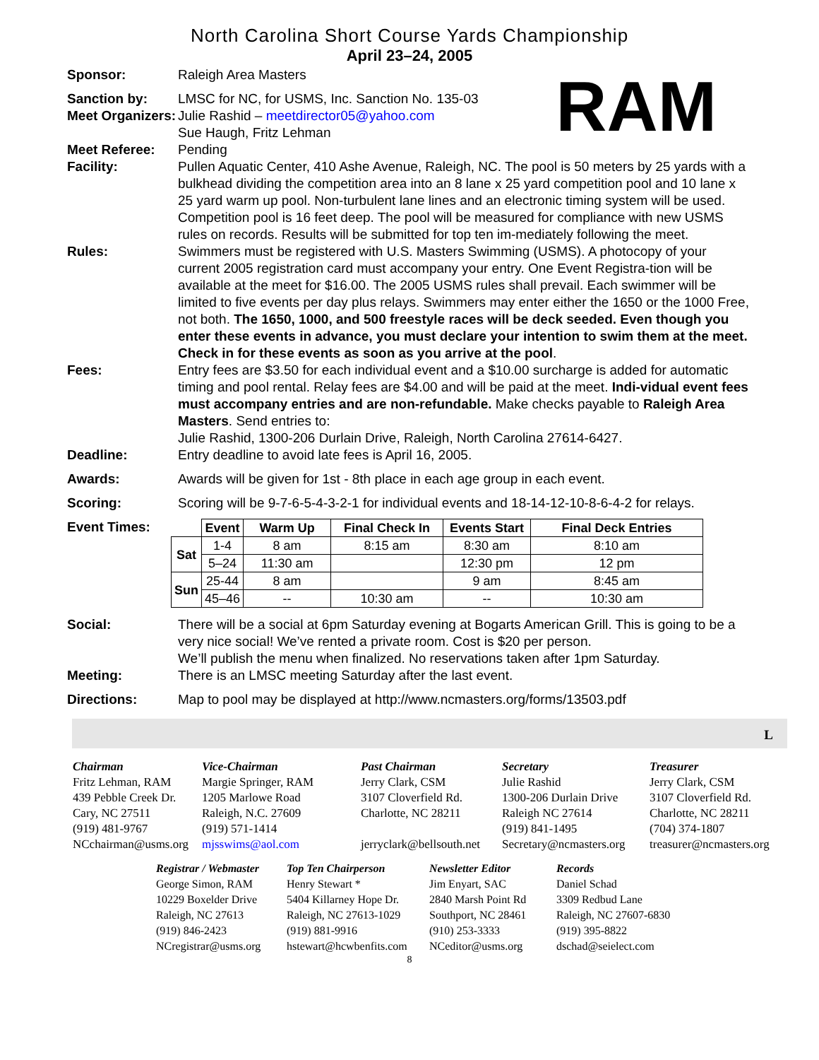North Carolina Short Course Yards Championship
April 23–24, 2005
RAM
Sponsor: Raleigh Area Masters
Sanction by: LMSC for NC, for USMS, Inc. Sanction No. 135-03
Meet Organizers:
Julie Rashid – meetdirector05@yahoo.com
Sue Haugh, Fritz Lehman
Meet Referee: Pending
Facility: Pullen Aquatic Center, 410 Ashe Avenue, Raleigh, NC. The pool is 50 meters by 25 yards with a bulkhead dividing the competition area into an 8 lane x 25 yard competition pool and 10 lane x 25 yard warm up pool. Non-turbulent lane lines and an electronic timing system will be used. Competition pool is 16 feet deep. The pool will be measured for compliance with new USMS rules on records. Results will be submitted for top ten im-mediately following the meet.
Rules: Swimmers must be registered with U.S. Masters Swimming (USMS). A photocopy of your current 2005 registration card must accompany your entry. One Event Registra-tion will be available at the meet for $16.00. The 2005 USMS rules shall prevail. Each swimmer will be limited to five events per day plus relays. Swimmers may enter either the 1650 or the 1000 Free, not both. The 1650, 1000, and 500 freestyle races will be deck seeded. Even though you enter these events in advance, you must declare your intention to swim them at the meet. Check in for these events as soon as you arrive at the pool.
Fees: Entry fees are $3.50 for each individual event and a $10.00 surcharge is added for automatic timing and pool rental. Relay fees are $4.00 and will be paid at the meet. Indi-vidual event fees must accompany entries and are non-refundable. Make checks payable to Raleigh Area Masters. Send entries to:
Julie Rashid, 1300-206 Durlain Drive, Raleigh, North Carolina 27614-6427.
Deadline: Entry deadline to avoid late fees is April 16, 2005.
Awards: Awards will be given for 1st - 8th place in each age group in each event.
Scoring: Scoring will be 9-7-6-5-4-3-2-1 for individual events and 18-14-12-10-8-6-4-2 for relays.
Event Times:
| | Event | Warm Up | Final Check In | Events Start | Final Deck Entries |
| --- | --- | --- | --- | --- | --- |
| Sat | 1-4 | 8 am | 8:15 am | 8:30 am | 8:10 am |
| | 5–24 | 11:30 am | | 12:30 pm | 12 pm |
| Sun | 25-44 | 8 am | | 9 am | 8:45 am |
| | 45–46 | -- | 10:30 am | -- | 10:30 am |
Social: There will be a social at 6pm Saturday evening at Bogarts American Grill. This is going to be a very nice social! We’ve rented a private room. Cost is $20 per person.
We’ll publish the menu when finalized. No reservations taken after 1pm Saturday.
Meeting: There is an LMSC meeting Saturday after the last event.
Directions: Map to pool may be displayed at http://www.ncmasters.org/forms/13503.pdf
L
Chairman
Fritz Lehman, RAM
439 Pebble Creek Dr.
Cary, NC 27511
(919) 481-9767
NCchairman@usms.org
Vice-Chairman
Margie Springer, RAM
1205 Marlowe Road
Raleigh, N.C. 27609
(919) 571-1414
mjsswims@aol.com
Past Chairman
Jerry Clark, CSM
3107 Cloverfield Rd.
Charlotte, NC 28211
jerryclark@bellsouth.net
Secretary
Julie Rashid
1300-206 Durlain Drive
Raleigh NC 27614
(919) 841-1495
Secretary@ncmasters.org
Treasurer
Jerry Clark, CSM
3107 Cloverfield Rd.
Charlotte, NC 28211
(704) 374-1807
treasurer@ncmasters.org
Registrar / Webmaster
George Simon, RAM
10229 Boxelder Drive
Raleigh, NC 27613
(919) 846-2423
NCregistrar@usms.org
Top Ten Chairperson
Henry Stewart *
5404 Killarney Hope Dr.
Raleigh, NC 27613-1029
(919) 881-9916
hstewart@hcwbenfits.com
Newsletter Editor
Jim Enyart, SAC
2840 Marsh Point Rd
Southport, NC 28461
(910) 253-3333
NCeditor@usms.org
Records
Daniel Schad
3309 Redbud Lane
Raleigh, NC 27607-6830
(919) 395-8822
dschad@seielect.com
8